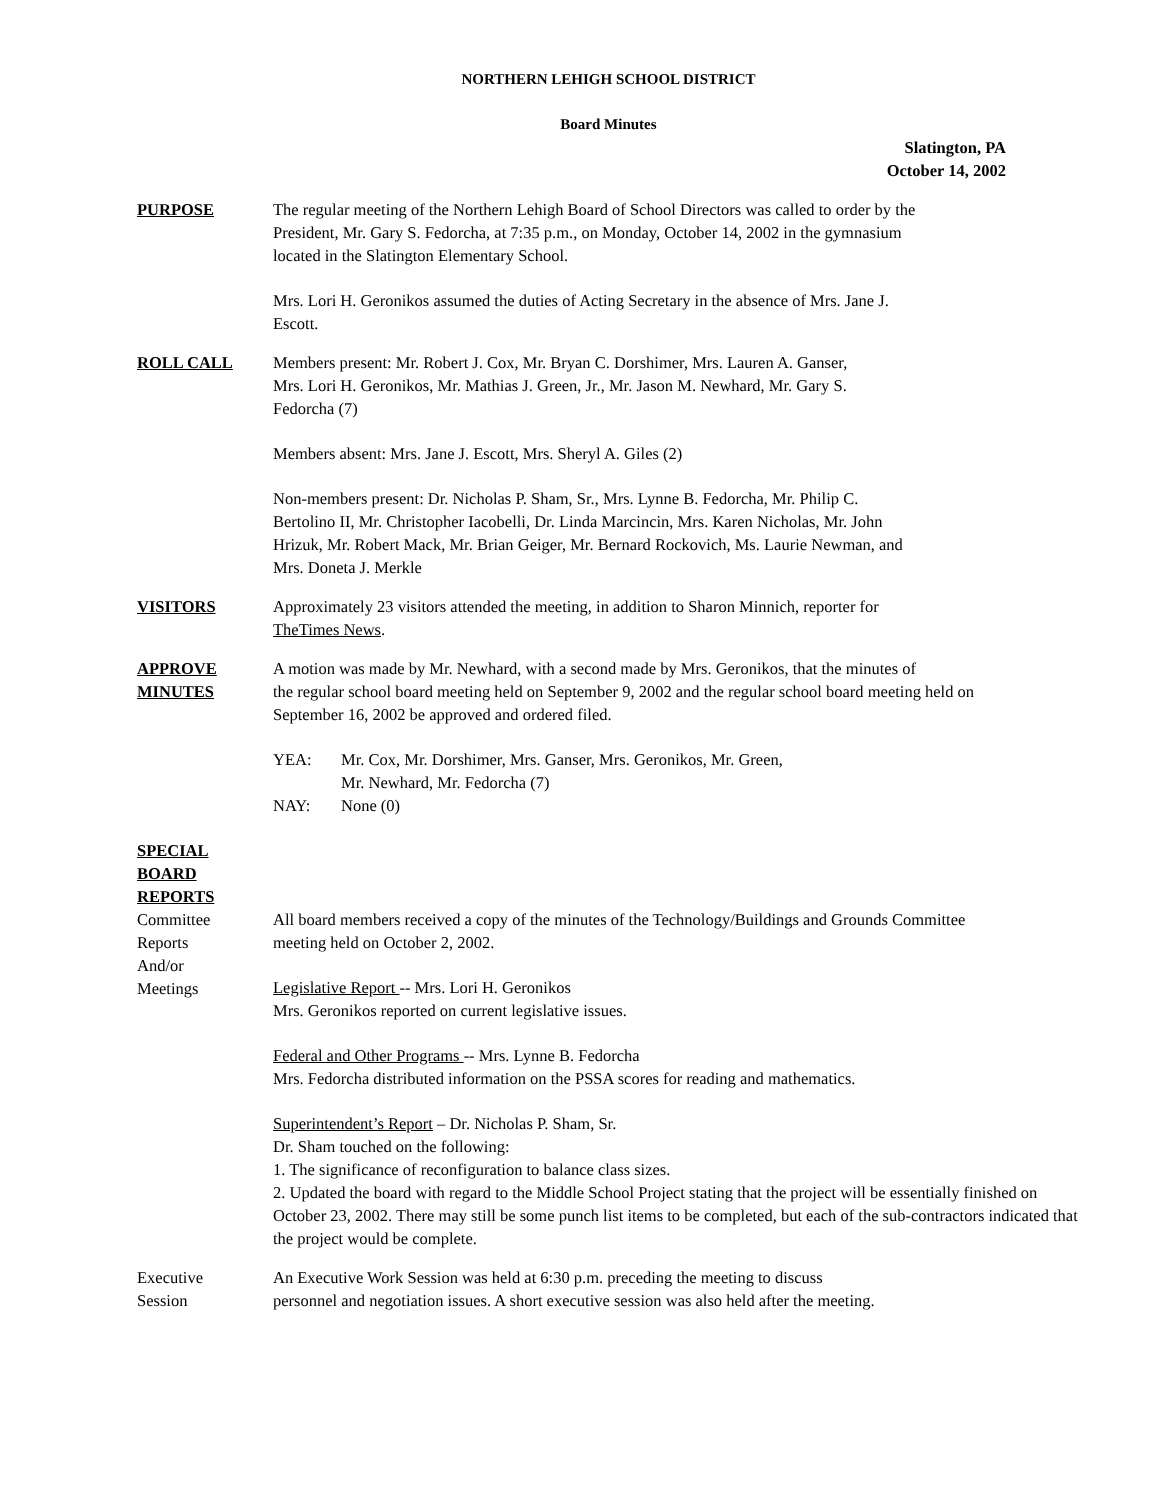NORTHERN LEHIGH SCHOOL DISTRICT
Board Minutes
Slatington, PA
October 14, 2002
PURPOSE The regular meeting of the Northern Lehigh Board of School Directors was called to order by the
President, Mr. Gary S. Fedorcha, at 7:35 p.m., on Monday, October 14, 2002 in the gymnasium
located in the Slatington Elementary School.
Mrs. Lori H. Geronikos assumed the duties of Acting Secretary in the absence of Mrs. Jane J.
Escott.
ROLL CALL Members present: Mr. Robert J. Cox, Mr. Bryan C. Dorshimer, Mrs. Lauren A. Ganser,
Mrs. Lori H. Geronikos, Mr. Mathias J. Green, Jr., Mr. Jason M. Newhard, Mr. Gary S.
Fedorcha (7)
Members absent: Mrs. Jane J. Escott, Mrs. Sheryl A. Giles (2)
Non-members present: Dr. Nicholas P. Sham, Sr., Mrs. Lynne B. Fedorcha, Mr. Philip C.
Bertolino II, Mr. Christopher Iacobelli, Dr. Linda Marcincin, Mrs. Karen Nicholas, Mr. John
Hrizuk, Mr. Robert Mack, Mr. Brian Geiger, Mr. Bernard Rockovich, Ms. Laurie Newman, and
Mrs. Doneta J. Merkle
VISITORS Approximately 23 visitors attended the meeting, in addition to Sharon Minnich, reporter for
TheTimes News.
APPROVE
MINUTES
A motion was made by Mr. Newhard, with a second made by Mrs. Geronikos, that the minutes of
the regular school board meeting held on September 9, 2002 and the regular school board meeting held on
September 16, 2002 be approved and ordered filed.
YEA: Mr. Cox, Mr. Dorshimer, Mrs. Ganser, Mrs. Geronikos, Mr. Green,
Mr. Newhard, Mr. Fedorcha (7)
NAY: None (0)
SPECIAL
BOARD
REPORTS
Committee
Reports
And/or
Meetings
All board members received a copy of the minutes of the Technology/Buildings and Grounds Committee
meeting held on October 2, 2002.
Legislative Report -- Mrs. Lori H. Geronikos
Mrs. Geronikos reported on current legislative issues.
Federal and Other Programs -- Mrs. Lynne B. Fedorcha
Mrs. Fedorcha distributed information on the PSSA scores for reading and mathematics.
Superintendent’s Report – Dr. Nicholas P. Sham, Sr.
Dr. Sham touched on the following:
1. The significance of reconfiguration to balance class sizes.
2. Updated the board with regard to the Middle School Project stating that the project will be essentially finished on October 23, 2002. There may still be some punch list items to be completed, but each of the sub-contractors indicated that the project would be complete.
Executive
Session
An Executive Work Session was held at 6:30 p.m. preceding the meeting to discuss
personnel and negotiation issues. A short executive session was also held after the meeting.